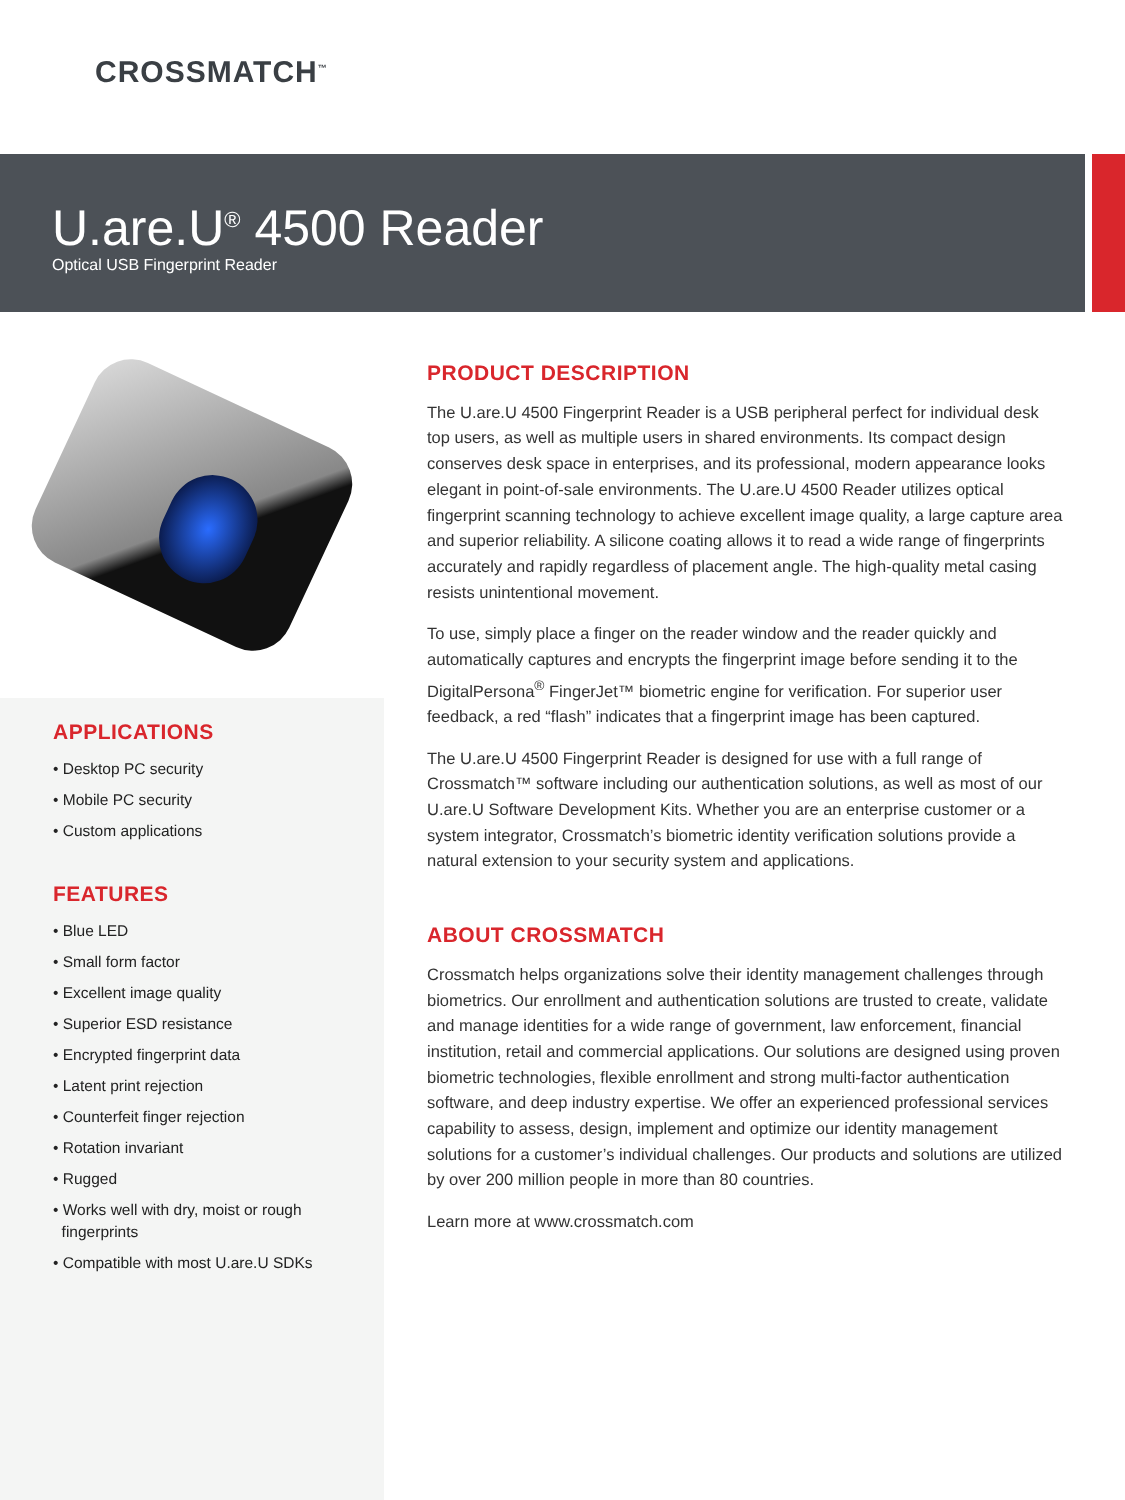CROSSMATCH<sup>™</sup>
U.are.U<sup>®</sup> 4500 Reader
Optical USB Fingerprint Reader
APPLICATIONS
• Desktop PC security
• Mobile PC security
• Custom applications
FEATURES
• Blue LED
• Small form factor
• Excellent image quality
• Superior ESD resistance
• Encrypted fingerprint data
• Latent print rejection
• Counterfeit finger rejection
• Rotation invariant
• Rugged
• Works well with dry, moist or rough
fingerprints
• Compatible with most U.are.U SDKs
PRODUCT DESCRIPTION
The U.are.U 4500 Fingerprint Reader is a USB peripheral perfect for individual desk top users, as well as multiple users in shared environments. Its compact design conserves desk space in enterprises, and its professional, modern appearance looks elegant in point-of-sale environments. The U.are.U 4500 Reader utilizes optical fingerprint scanning technology to achieve excellent image quality, a large capture area and superior reliability. A silicone coating allows it to read a wide range of fingerprints accurately and rapidly regardless of placement angle. The high-quality metal casing resists unintentional movement.
To use, simply place a finger on the reader window and the reader quickly and automatically captures and encrypts the fingerprint image before sending it to the DigitalPersona<sup>®</sup> FingerJet™ biometric engine for verification. For superior user feedback, a red “flash” indicates that a fingerprint image has been captured.
The U.are.U 4500 Fingerprint Reader is designed for use with a full range of Crossmatch™ software including our authentication solutions, as well as most of our U.are.U Software Development Kits. Whether you are an enterprise customer or a system integrator, Crossmatch’s biometric identity verification solutions provide a natural extension to your security system and applications.
ABOUT CROSSMATCH
Crossmatch helps organizations solve their identity management challenges through biometrics. Our enrollment and authentication solutions are trusted to create, validate and manage identities for a wide range of government, law enforcement, financial institution, retail and commercial applications. Our solutions are designed using proven biometric technologies, flexible enrollment and strong multi-factor authentication software, and deep industry expertise. We offer an experienced professional services capability to assess, design, implement and optimize our identity management solutions for a customer’s individual challenges. Our products and solutions are utilized by over 200 million people in more than 80 countries.
Learn more at www.crossmatch.com